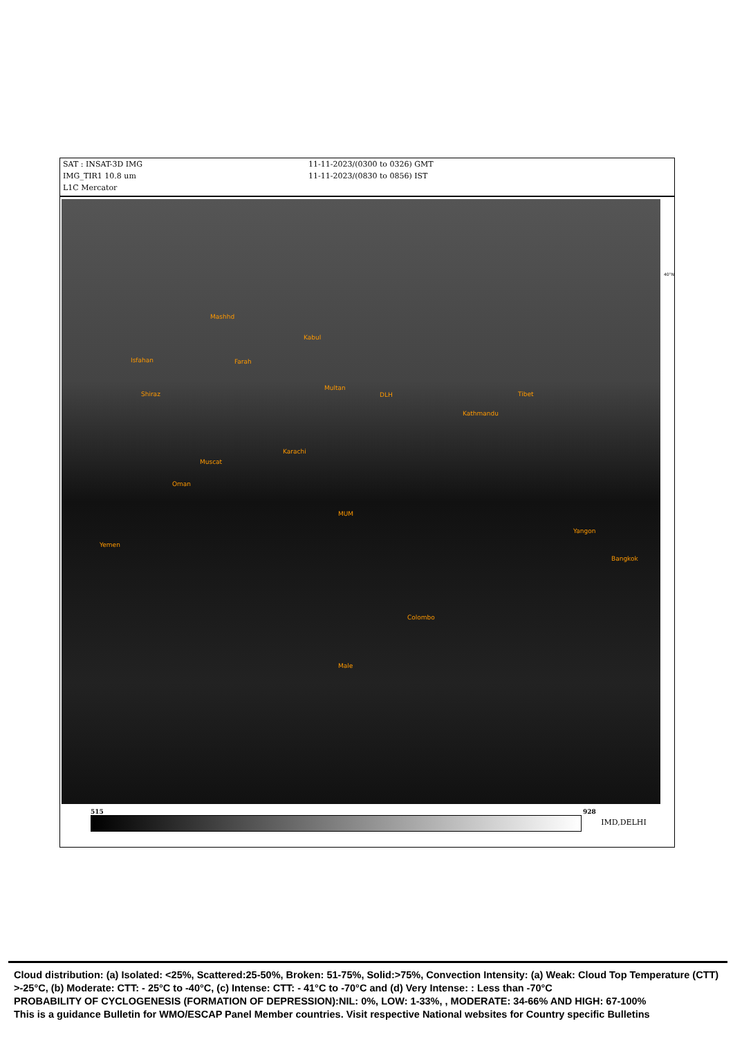SAT : INSAT-3D IMG
IMG_TIR1 10.8 um
L1C Mercator
11-11-2023/(0300 to 0326) GMT
11-11-2023/(0830 to 0856) IST
Mashhd
Kabul
Isfahan Farah
Multan
Shiraz DLH Tibet
Kathmandu
Karachi
Muscat
Oman
MUM
Yemen
Yangon
Bangkok
Colombo
Male
40°N
515 928
IMD,DELHI
Cloud distribution: (a) Isolated: <25%, Scattered:25-50%, Broken: 51-75%, Solid:>75%, Convection Intensity: (a) Weak: Cloud Top Temperature (CTT) >-25°C, (b) Moderate: CTT: - 25°C to -40°C, (c) Intense: CTT: - 41°C to -70°C and (d) Very Intense: : Less than -70°C
PROBABILITY OF CYCLOGENESIS (FORMATION OF DEPRESSION):NIL: 0%, LOW: 1-33%, , MODERATE: 34-66% AND HIGH: 67-100%
This is a guidance Bulletin for WMO/ESCAP Panel Member countries. Visit respective National websites for Country specific Bulletins